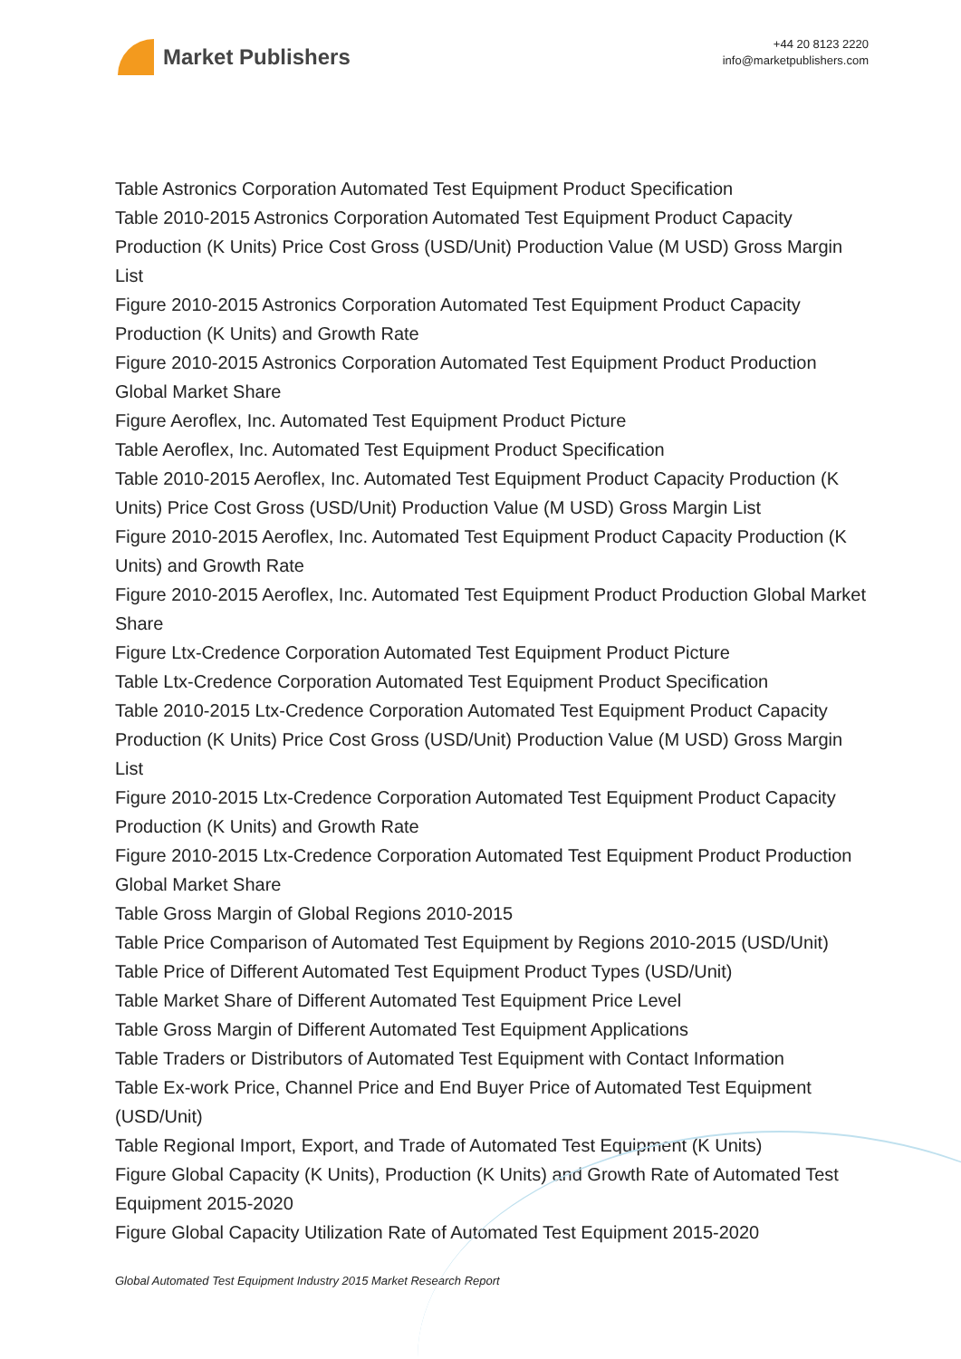Market Publishers
+44 20 8123 2220
info@marketpublishers.com
Table Astronics Corporation Automated Test Equipment Product Specification
Table 2010-2015 Astronics Corporation Automated Test Equipment Product Capacity Production (K Units) Price Cost Gross (USD/Unit) Production Value (M USD) Gross Margin List
Figure 2010-2015 Astronics Corporation Automated Test Equipment Product Capacity Production (K Units) and Growth Rate
Figure 2010-2015 Astronics Corporation Automated Test Equipment Product Production Global Market Share
Figure Aeroflex, Inc. Automated Test Equipment Product Picture
Table Aeroflex, Inc. Automated Test Equipment Product Specification
Table 2010-2015 Aeroflex, Inc. Automated Test Equipment Product Capacity Production (K Units) Price Cost Gross (USD/Unit) Production Value (M USD) Gross Margin List
Figure 2010-2015 Aeroflex, Inc. Automated Test Equipment Product Capacity Production (K Units) and Growth Rate
Figure 2010-2015 Aeroflex, Inc. Automated Test Equipment Product Production Global Market Share
Figure Ltx-Credence Corporation Automated Test Equipment Product Picture
Table Ltx-Credence Corporation Automated Test Equipment Product Specification
Table 2010-2015 Ltx-Credence Corporation Automated Test Equipment Product Capacity Production (K Units) Price Cost Gross (USD/Unit) Production Value (M USD) Gross Margin List
Figure 2010-2015 Ltx-Credence Corporation Automated Test Equipment Product Capacity Production (K Units) and Growth Rate
Figure 2010-2015 Ltx-Credence Corporation Automated Test Equipment Product Production Global Market Share
Table Gross Margin of Global Regions 2010-2015
Table Price Comparison of Automated Test Equipment by Regions 2010-2015 (USD/Unit)
Table Price of Different Automated Test Equipment Product Types (USD/Unit)
Table Market Share of Different Automated Test Equipment Price Level
Table Gross Margin of Different Automated Test Equipment Applications
Table Traders or Distributors of Automated Test Equipment with Contact Information
Table Ex-work Price, Channel Price and End Buyer Price of Automated Test Equipment (USD/Unit)
Table Regional Import, Export, and Trade of Automated Test Equipment (K Units)
Figure Global Capacity (K Units), Production (K Units) and Growth Rate of Automated Test Equipment 2015-2020
Figure Global Capacity Utilization Rate of Automated Test Equipment 2015-2020
Global Automated Test Equipment Industry 2015 Market Research Report